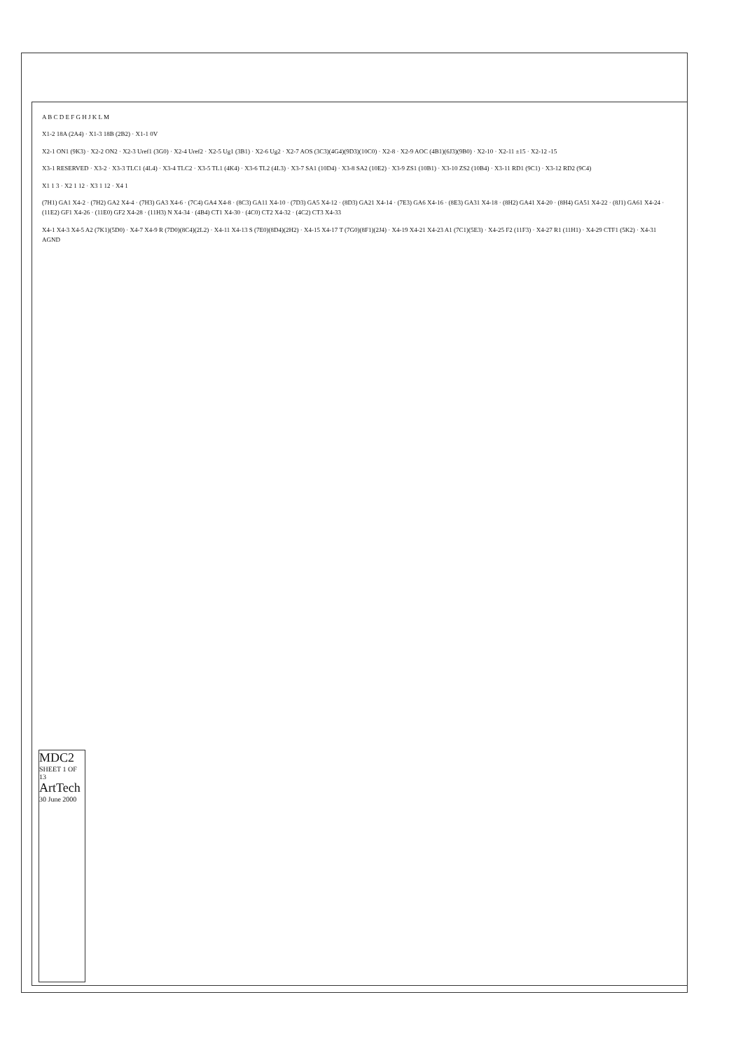A B C D E F G H J K L M
X1-2 18A (2A4) · X1-3 18B (2B2) · X1-1 0V
X2-1 ON1 (9K3) · X2-2 ON2 · X2-3 Uref1 (3G0) · X2-4 Uref2 · X2-5 Ug1 (3B1) · X2-6 Ug2 · X2-7 AOS (3C3)(4G4)(9D3)(10C0) · X2-8 · X2-9 AOC (4B1)(6J3)(9B0) · X2-10 · X2-11 ±15 · X2-12 -15
X3-1 RESERVED · X3-2 · X3-3 TLC1 (4L4) · X3-4 TLC2 · X3-5 TL1 (4K4) · X3-6 TL2 (4L3) · X3-7 SA1 (10D4) · X3-8 SA2 (10E2) · X3-9 ZS1 (10B1) · X3-10 ZS2 (10B4) · X3-11 RD1 (9C1) · X3-12 RD2 (9C4)
X1 1 3 · X2 1 12 · X3 1 12 · X4 1
(7H1) GA1 X4-2 · (7H2) GA2 X4-4 · (7H3) GA3 X4-6 · (7C4) GA4 X4-8 · (8C3) GA11 X4-10 · (7D3) GA5 X4-12 · (8D3) GA21 X4-14 · (7E3) GA6 X4-16 · (8E3) GA31 X4-18 · (8H2) GA41 X4-20 · (8H4) GA51 X4-22 · (8J1) GA61 X4-24 · (11E2) GF1 X4-26 · (11E0) GF2 X4-28 · (11H3) N X4-34 · (4B4) CT1 X4-30 · (4C0) CT2 X4-32 · (4C2) CT3 X4-33
X4-1 X4-3 X4-5 A2 (7K1)(5D0) · X4-7 X4-9 R (7D0)(8C4)(2L2) · X4-11 X4-13 S (7E0)(8D4)(2H2) · X4-15 X4-17 T (7G0)(8F1)(2J4) · X4-19 X4-21 X4-23 A1 (7C1)(5E3) · X4-25 F2 (11F3) · X4-27 R1 (11H1) · X4-29 CTF1 (5K2) · X4-31 AGND
MDC2
SHEET 1 OF 13
ArtTech
30 June 2000